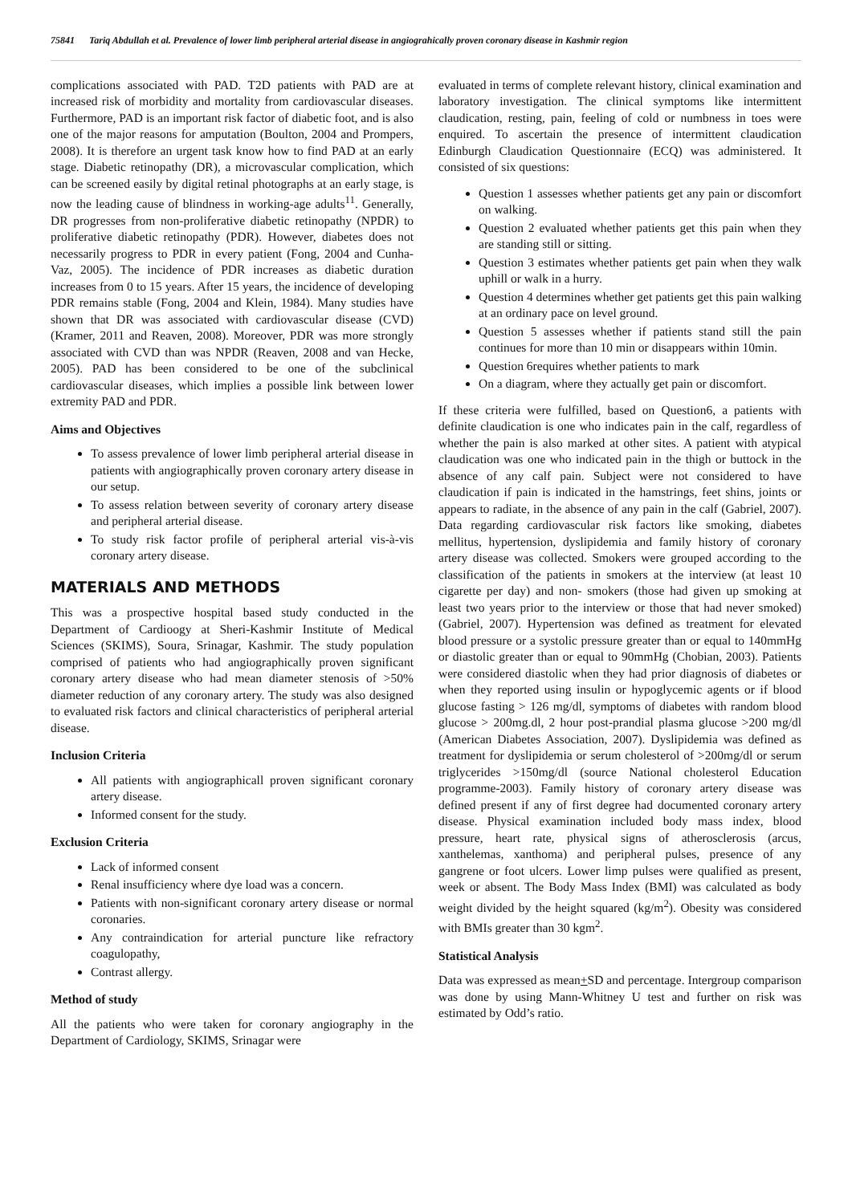75841 Tariq Abdullah et al. Prevalence of lower limb peripheral arterial disease in angiograhically proven coronary disease in Kashmir region
complications associated with PAD. T2D patients with PAD are at increased risk of morbidity and mortality from cardiovascular diseases. Furthermore, PAD is an important risk factor of diabetic foot, and is also one of the major reasons for amputation (Boulton, 2004 and Prompers, 2008). It is therefore an urgent task know how to find PAD at an early stage. Diabetic retinopathy (DR), a microvascular complication, which can be screened easily by digital retinal photographs at an early stage, is now the leading cause of blindness in working-age adults<sup>11</sup>. Generally, DR progresses from non-proliferative diabetic retinopathy (NPDR) to proliferative diabetic retinopathy (PDR). However, diabetes does not necessarily progress to PDR in every patient (Fong, 2004 and Cunha-Vaz, 2005). The incidence of PDR increases as diabetic duration increases from 0 to 15 years. After 15 years, the incidence of developing PDR remains stable (Fong, 2004 and Klein, 1984). Many studies have shown that DR was associated with cardiovascular disease (CVD) (Kramer, 2011 and Reaven, 2008). Moreover, PDR was more strongly associated with CVD than was NPDR (Reaven, 2008 and van Hecke, 2005). PAD has been considered to be one of the subclinical cardiovascular diseases, which implies a possible link between lower extremity PAD and PDR.
Aims and Objectives
To assess prevalence of lower limb peripheral arterial disease in patients with angiographically proven coronary artery disease in our setup.
To assess relation between severity of coronary artery disease and peripheral arterial disease.
To study risk factor profile of peripheral arterial vis-à-vis coronary artery disease.
MATERIALS AND METHODS
This was a prospective hospital based study conducted in the Department of Cardioogy at Sheri-Kashmir Institute of Medical Sciences (SKIMS), Soura, Srinagar, Kashmir. The study population comprised of patients who had angiographically proven significant coronary artery disease who had mean diameter stenosis of >50% diameter reduction of any coronary artery. The study was also designed to evaluated risk factors and clinical characteristics of peripheral arterial disease.
Inclusion Criteria
All patients with angiographicall proven significant coronary artery disease.
Informed consent for the study.
Exclusion Criteria
Lack of informed consent
Renal insufficiency where dye load was a concern.
Patients with non-significant coronary artery disease or normal coronaries.
Any contraindication for arterial puncture like refractory coagulopathy,
Contrast allergy.
Method of study
All the patients who were taken for coronary angiography in the Department of Cardiology, SKIMS, Srinagar were
evaluated in terms of complete relevant history, clinical examination and laboratory investigation. The clinical symptoms like intermittent claudication, resting, pain, feeling of cold or numbness in toes were enquired. To ascertain the presence of intermittent claudication Edinburgh Claudication Questionnaire (ECQ) was administered. It consisted of six questions:
Question 1 assesses whether patients get any pain or discomfort on walking.
Question 2 evaluated whether patients get this pain when they are standing still or sitting.
Question 3 estimates whether patients get pain when they walk uphill or walk in a hurry.
Question 4 determines whether get patients get this pain walking at an ordinary pace on level ground.
Question 5 assesses whether if patients stand still the pain continues for more than 10 min or disappears within 10min.
Question 6requires whether patients to mark
On a diagram, where they actually get pain or discomfort.
If these criteria were fulfilled, based on Question6, a patients with definite claudication is one who indicates pain in the calf, regardless of whether the pain is also marked at other sites. A patient with atypical claudication was one who indicated pain in the thigh or buttock in the absence of any calf pain. Subject were not considered to have claudication if pain is indicated in the hamstrings, feet shins, joints or appears to radiate, in the absence of any pain in the calf (Gabriel, 2007). Data regarding cardiovascular risk factors like smoking, diabetes mellitus, hypertension, dyslipidemia and family history of coronary artery disease was collected. Smokers were grouped according to the classification of the patients in smokers at the interview (at least 10 cigarette per day) and non- smokers (those had given up smoking at least two years prior to the interview or those that had never smoked) (Gabriel, 2007). Hypertension was defined as treatment for elevated blood pressure or a systolic pressure greater than or equal to 140mmHg or diastolic greater than or equal to 90mmHg (Chobian, 2003). Patients were considered diastolic when they had prior diagnosis of diabetes or when they reported using insulin or hypoglycemic agents or if blood glucose fasting > 126 mg/dl, symptoms of diabetes with random blood glucose > 200mg.dl, 2 hour post-prandial plasma glucose >200 mg/dl (American Diabetes Association, 2007). Dyslipidemia was defined as treatment for dyslipidemia or serum cholesterol of >200mg/dl or serum triglycerides >150mg/dl (source National cholesterol Education programme-2003). Family history of coronary artery disease was defined present if any of first degree had documented coronary artery disease. Physical examination included body mass index, blood pressure, heart rate, physical signs of atherosclerosis (arcus, xanthelemas, xanthoma) and peripheral pulses, presence of any gangrene or foot ulcers. Lower limp pulses were qualified as present, week or absent. The Body Mass Index (BMI) was calculated as body weight divided by the height squared (kg/m<sup>2</sup>). Obesity was considered with BMIs greater than 30 kgm<sup>2</sup>.
Statistical Analysis
Data was expressed as mean+SD and percentage. Intergroup comparison was done by using Mann-Whitney U test and further on risk was estimated by Odd’s ratio.